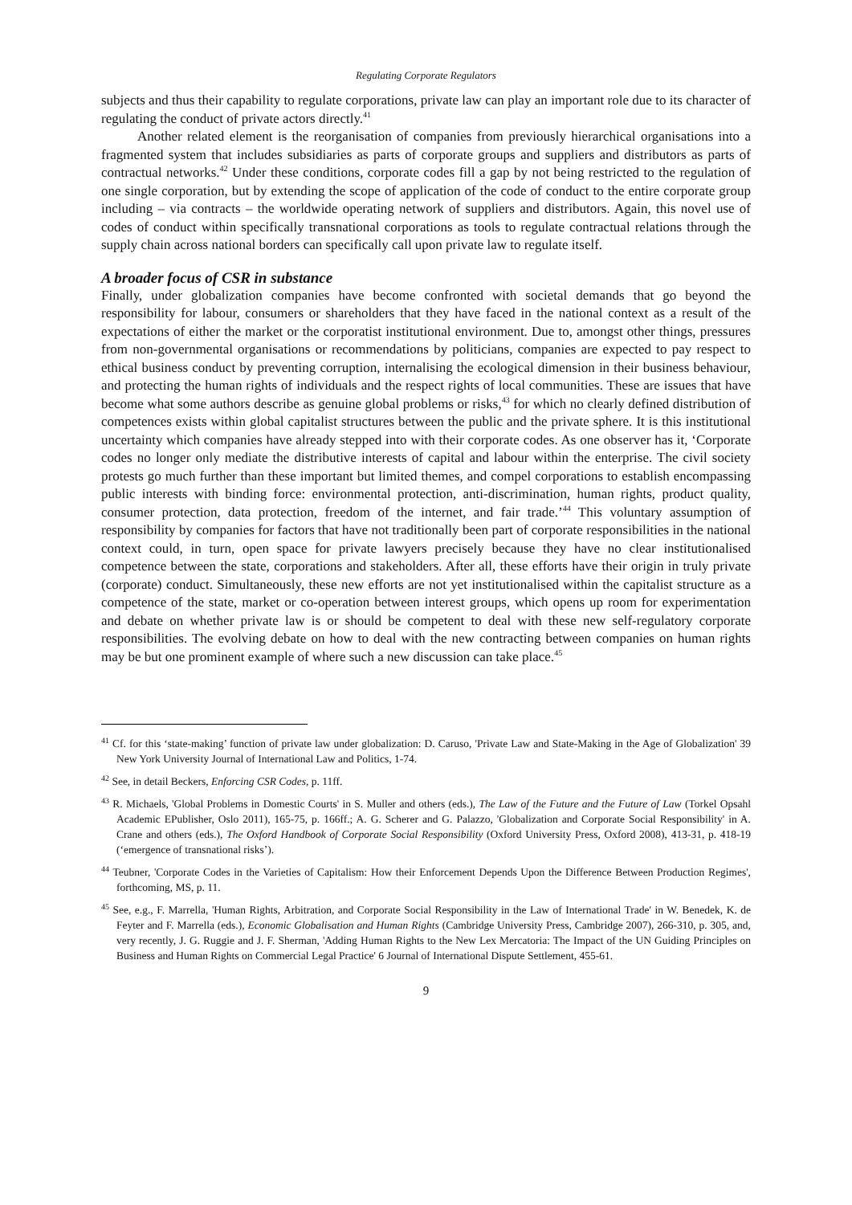Regulating Corporate Regulators
subjects and thus their capability to regulate corporations, private law can play an important role due to its character of regulating the conduct of private actors directly.<sup>41</sup>
Another related element is the reorganisation of companies from previously hierarchical organisations into a fragmented system that includes subsidiaries as parts of corporate groups and suppliers and distributors as parts of contractual networks.<sup>42</sup> Under these conditions, corporate codes fill a gap by not being restricted to the regulation of one single corporation, but by extending the scope of application of the code of conduct to the entire corporate group including – via contracts – the worldwide operating network of suppliers and distributors. Again, this novel use of codes of conduct within specifically transnational corporations as tools to regulate contractual relations through the supply chain across national borders can specifically call upon private law to regulate itself.
A broader focus of CSR in substance
Finally, under globalization companies have become confronted with societal demands that go beyond the responsibility for labour, consumers or shareholders that they have faced in the national context as a result of the expectations of either the market or the corporatist institutional environment. Due to, amongst other things, pressures from non-governmental organisations or recommendations by politicians, companies are expected to pay respect to ethical business conduct by preventing corruption, internalising the ecological dimension in their business behaviour, and protecting the human rights of individuals and the respect rights of local communities. These are issues that have become what some authors describe as genuine global problems or risks,<sup>43</sup> for which no clearly defined distribution of competences exists within global capitalist structures between the public and the private sphere. It is this institutional uncertainty which companies have already stepped into with their corporate codes. As one observer has it, ‘Corporate codes no longer only mediate the distributive interests of capital and labour within the enterprise. The civil society protests go much further than these important but limited themes, and compel corporations to establish encompassing public interests with binding force: environmental protection, anti-discrimination, human rights, product quality, consumer protection, data protection, freedom of the internet, and fair trade.’<sup>44</sup> This voluntary assumption of responsibility by companies for factors that have not traditionally been part of corporate responsibilities in the national context could, in turn, open space for private lawyers precisely because they have no clear institutionalised competence between the state, corporations and stakeholders. After all, these efforts have their origin in truly private (corporate) conduct. Simultaneously, these new efforts are not yet institutionalised within the capitalist structure as a competence of the state, market or co-operation between interest groups, which opens up room for experimentation and debate on whether private law is or should be competent to deal with these new self-regulatory corporate responsibilities. The evolving debate on how to deal with the new contracting between companies on human rights may be but one prominent example of where such a new discussion can take place.<sup>45</sup>
<sup>41</sup> Cf. for this ‘state-making’ function of private law under globalization: D. Caruso, 'Private Law and State-Making in the Age of Globalization' 39 New York University Journal of International Law and Politics, 1-74.
<sup>42</sup> See, in detail Beckers, Enforcing CSR Codes, p. 11ff.
<sup>43</sup> R. Michaels, 'Global Problems in Domestic Courts' in S. Muller and others (eds.), The Law of the Future and the Future of Law (Torkel Opsahl Academic EPublisher, Oslo 2011), 165-75, p. 166ff.; A. G. Scherer and G. Palazzo, 'Globalization and Corporate Social Responsibility' in A. Crane and others (eds.), The Oxford Handbook of Corporate Social Responsibility (Oxford University Press, Oxford 2008), 413-31, p. 418-19 (‘emergence of transnational risks’).
<sup>44</sup> Teubner, 'Corporate Codes in the Varieties of Capitalism: How their Enforcement Depends Upon the Difference Between Production Regimes', forthcoming, MS, p. 11.
<sup>45</sup> See, e.g., F. Marrella, 'Human Rights, Arbitration, and Corporate Social Responsibility in the Law of International Trade' in W. Benedek, K. de Feyter and F. Marrella (eds.), Economic Globalisation and Human Rights (Cambridge University Press, Cambridge 2007), 266-310, p. 305, and, very recently, J. G. Ruggie and J. F. Sherman, 'Adding Human Rights to the New Lex Mercatoria: The Impact of the UN Guiding Principles on Business and Human Rights on Commercial Legal Practice' 6 Journal of International Dispute Settlement, 455-61.
9